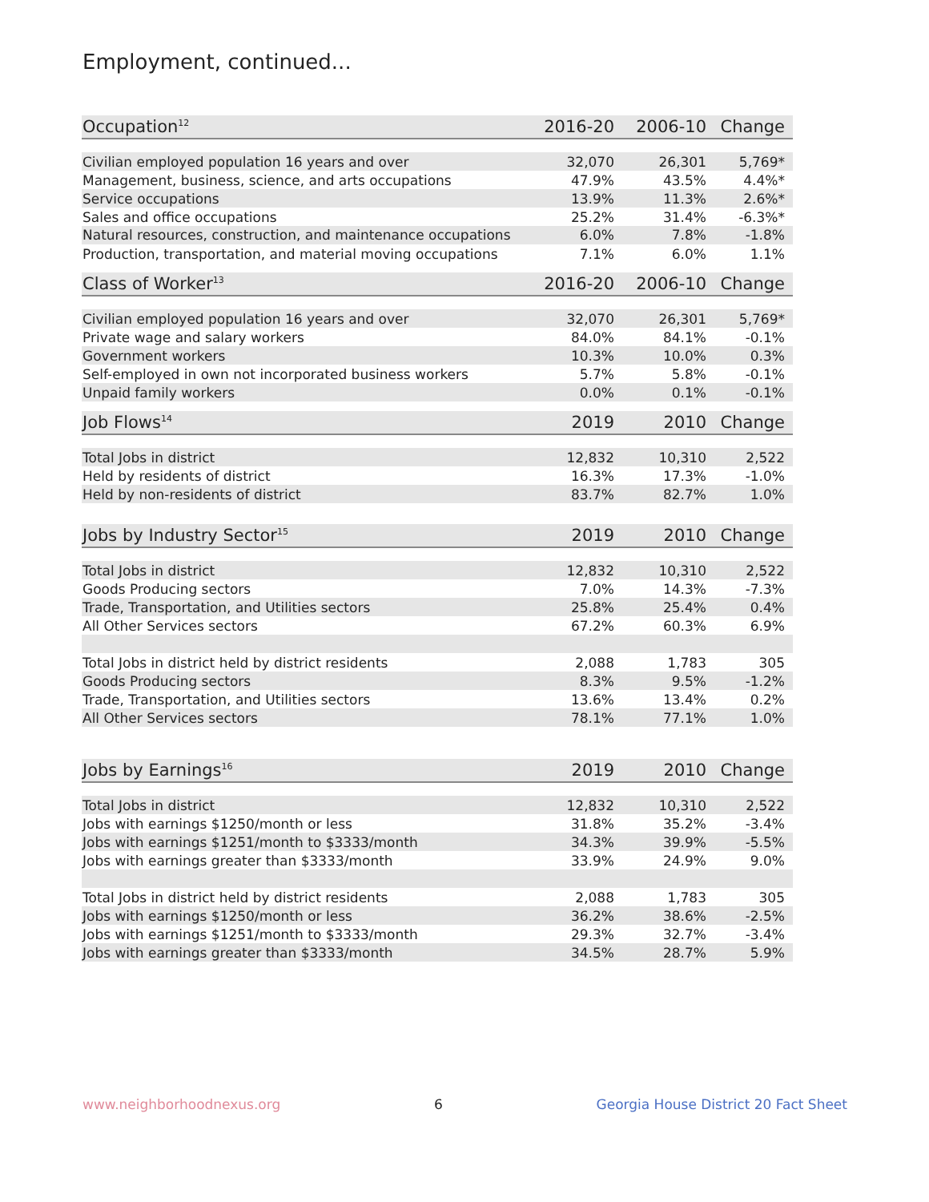Employment, continued...
| Occupation<sup>12</sup> | 2016-20 | 2006-10 | Change |
| --- | --- | --- | --- |
| Civilian employed population 16 years and over | 32,070 | 26,301 | 5,769* |
| Management, business, science, and arts occupations | 47.9% | 43.5% | 4.4%* |
| Service occupations | 13.9% | 11.3% | 2.6%* |
| Sales and office occupations | 25.2% | 31.4% | -6.3%* |
| Natural resources, construction, and maintenance occupations | 6.0% | 7.8% | -1.8% |
| Production, transportation, and material moving occupations | 7.1% | 6.0% | 1.1% |
| Class of Worker<sup>13</sup> | 2016-20 | 2006-10 | Change |
| --- | --- | --- | --- |
| Civilian employed population 16 years and over | 32,070 | 26,301 | 5,769* |
| Private wage and salary workers | 84.0% | 84.1% | -0.1% |
| Government workers | 10.3% | 10.0% | 0.3% |
| Self-employed in own not incorporated business workers | 5.7% | 5.8% | -0.1% |
| Unpaid family workers | 0.0% | 0.1% | -0.1% |
| Job Flows<sup>14</sup> | 2019 | 2010 | Change |
| --- | --- | --- | --- |
| Total Jobs in district | 12,832 | 10,310 | 2,522 |
| Held by residents of district | 16.3% | 17.3% | -1.0% |
| Held by non-residents of district | 83.7% | 82.7% | 1.0% |
| Jobs by Industry Sector<sup>15</sup> | 2019 | 2010 | Change |
| --- | --- | --- | --- |
| Total Jobs in district | 12,832 | 10,310 | 2,522 |
| Goods Producing sectors | 7.0% | 14.3% | -7.3% |
| Trade, Transportation, and Utilities sectors | 25.8% | 25.4% | 0.4% |
| All Other Services sectors | 67.2% | 60.3% | 6.9% |
| Total Jobs in district held by district residents | 2,088 | 1,783 | 305 |
| Goods Producing sectors | 8.3% | 9.5% | -1.2% |
| Trade, Transportation, and Utilities sectors | 13.6% | 13.4% | 0.2% |
| All Other Services sectors | 78.1% | 77.1% | 1.0% |
| Jobs by Earnings<sup>16</sup> | 2019 | 2010 | Change |
| --- | --- | --- | --- |
| Total Jobs in district | 12,832 | 10,310 | 2,522 |
| Jobs with earnings $1250/month or less | 31.8% | 35.2% | -3.4% |
| Jobs with earnings $1251/month to $3333/month | 34.3% | 39.9% | -5.5% |
| Jobs with earnings greater than $3333/month | 33.9% | 24.9% | 9.0% |
| Total Jobs in district held by district residents | 2,088 | 1,783 | 305 |
| Jobs with earnings $1250/month or less | 36.2% | 38.6% | -2.5% |
| Jobs with earnings $1251/month to $3333/month | 29.3% | 32.7% | -3.4% |
| Jobs with earnings greater than $3333/month | 34.5% | 28.7% | 5.9% |
www.neighborhoodnexus.org 6 Georgia House District 20 Fact Sheet